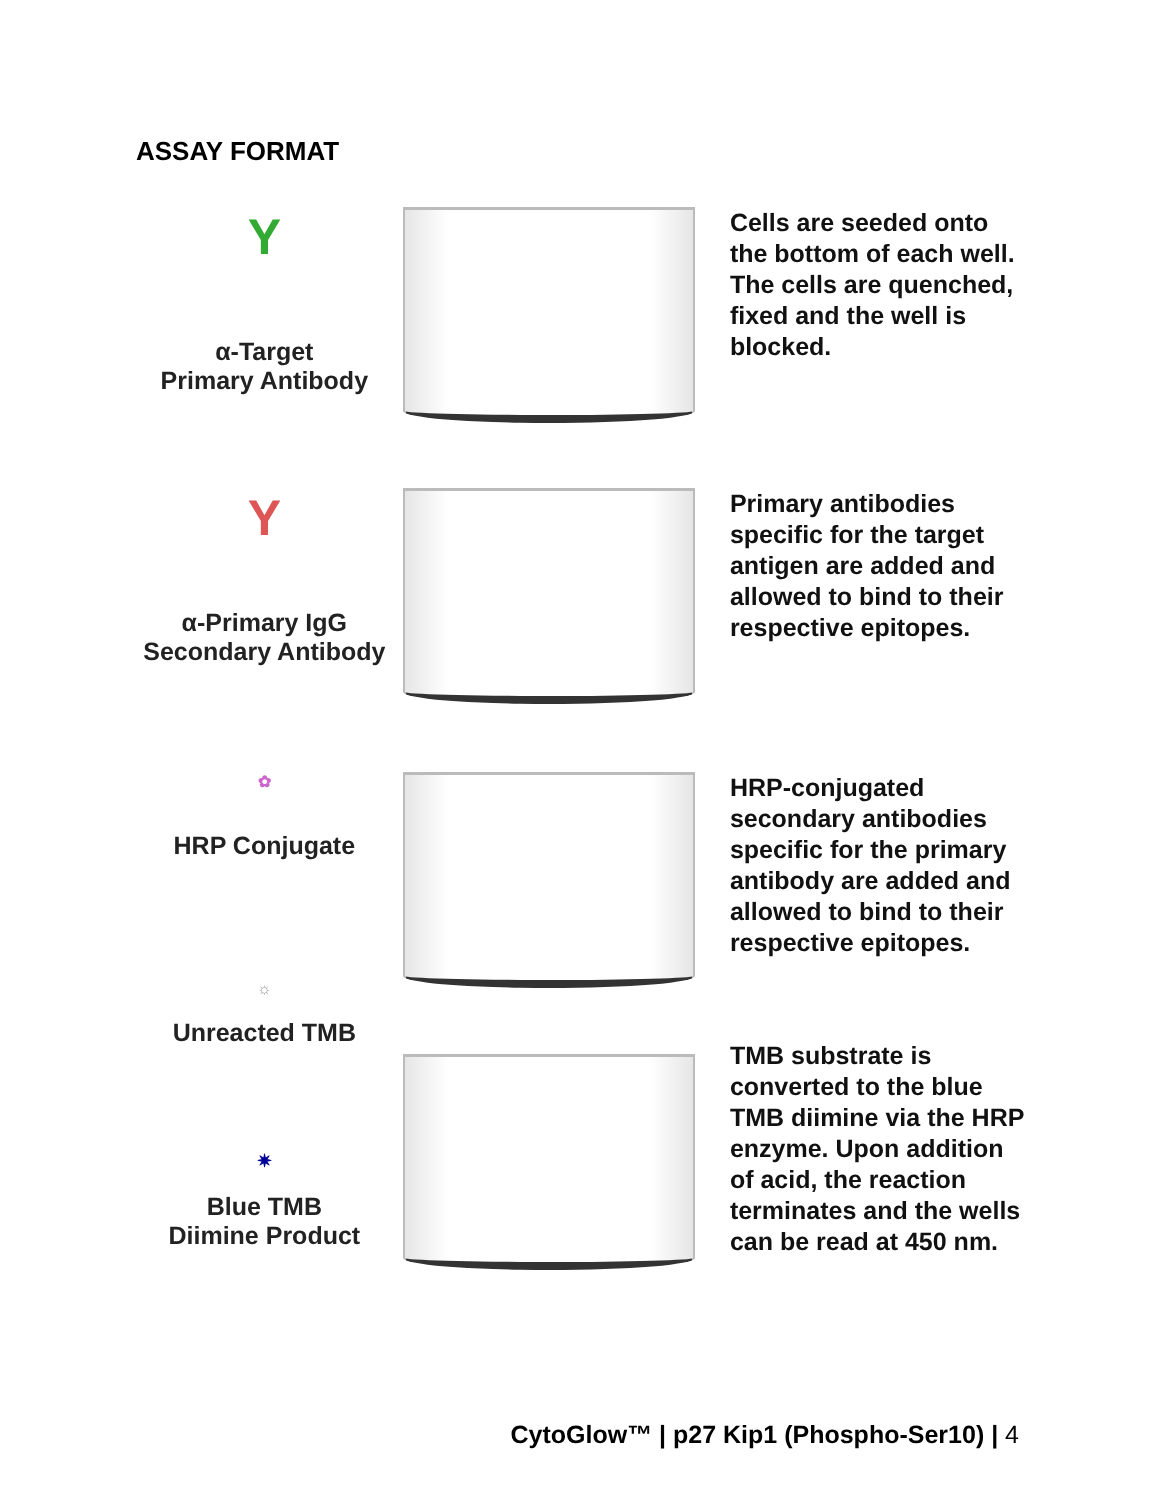ASSAY FORMAT
Y
α-Target
Primary Antibody
Cells are seeded onto the bottom of each well. The cells are quenched, fixed and the well is blocked.
Y
α-Primary IgG
Secondary Antibody
Primary antibodies specific for the target antigen are added and allowed to bind to their respective epitopes.
✿
HRP Conjugate
☼
Unreacted TMB
HRP-conjugated secondary antibodies specific for the primary antibody are added and allowed to bind to their respective epitopes.
✷
Blue TMB
Diimine Product
TMB substrate is converted to the blue TMB diimine via the HRP enzyme. Upon addition of acid, the reaction terminates and the wells can be read at 450 nm.
CytoGlow™ | p27 Kip1 (Phospho-Ser10) | 4